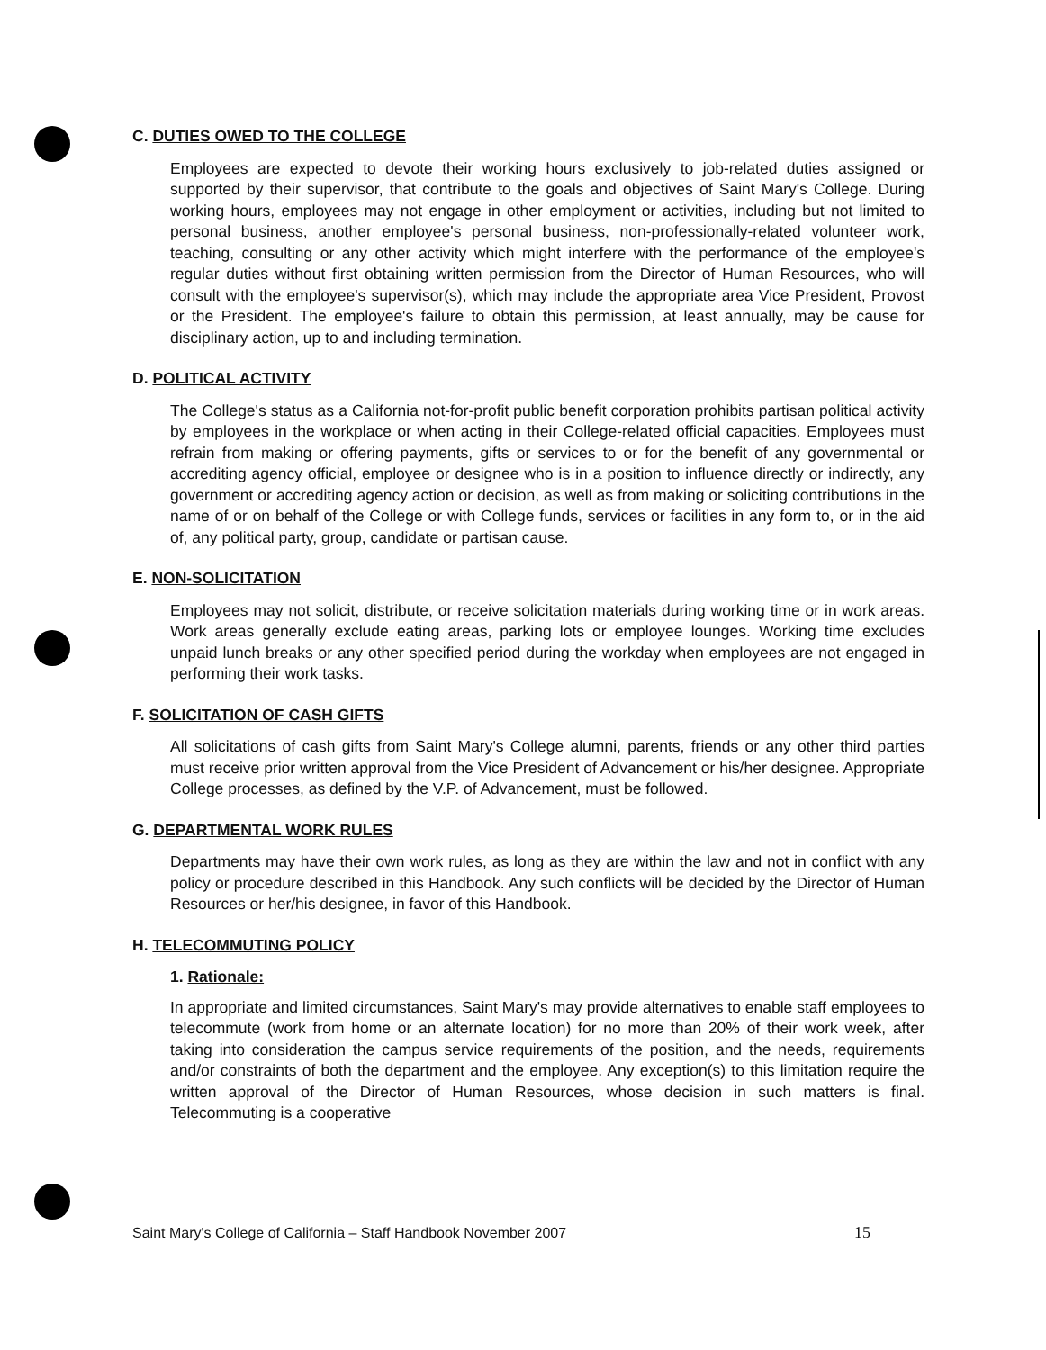C. DUTIES OWED TO THE COLLEGE
Employees are expected to devote their working hours exclusively to job-related duties assigned or supported by their supervisor, that contribute to the goals and objectives of Saint Mary's College. During working hours, employees may not engage in other employment or activities, including but not limited to personal business, another employee's personal business, non-professionally-related volunteer work, teaching, consulting or any other activity which might interfere with the performance of the employee's regular duties without first obtaining written permission from the Director of Human Resources, who will consult with the employee's supervisor(s), which may include the appropriate area Vice President, Provost or the President. The employee's failure to obtain this permission, at least annually, may be cause for disciplinary action, up to and including termination.
D. POLITICAL ACTIVITY
The College's status as a California not-for-profit public benefit corporation prohibits partisan political activity by employees in the workplace or when acting in their College-related official capacities. Employees must refrain from making or offering payments, gifts or services to or for the benefit of any governmental or accrediting agency official, employee or designee who is in a position to influence directly or indirectly, any government or accrediting agency action or decision, as well as from making or soliciting contributions in the name of or on behalf of the College or with College funds, services or facilities in any form to, or in the aid of, any political party, group, candidate or partisan cause.
E. NON-SOLICITATION
Employees may not solicit, distribute, or receive solicitation materials during working time or in work areas. Work areas generally exclude eating areas, parking lots or employee lounges. Working time excludes unpaid lunch breaks or any other specified period during the workday when employees are not engaged in performing their work tasks.
F. SOLICITATION OF CASH GIFTS
All solicitations of cash gifts from Saint Mary's College alumni, parents, friends or any other third parties must receive prior written approval from the Vice President of Advancement or his/her designee. Appropriate College processes, as defined by the V.P. of Advancement, must be followed.
G. DEPARTMENTAL WORK RULES
Departments may have their own work rules, as long as they are within the law and not in conflict with any policy or procedure described in this Handbook. Any such conflicts will be decided by the Director of Human Resources or her/his designee, in favor of this Handbook.
H. TELECOMMUTING POLICY
1. Rationale:
In appropriate and limited circumstances, Saint Mary's may provide alternatives to enable staff employees to telecommute (work from home or an alternate location) for no more than 20% of their work week, after taking into consideration the campus service requirements of the position, and the needs, requirements and/or constraints of both the department and the employee. Any exception(s) to this limitation require the written approval of the Director of Human Resources, whose decision in such matters is final. Telecommuting is a cooperative
Saint Mary's College of California – Staff Handbook November 2007 15